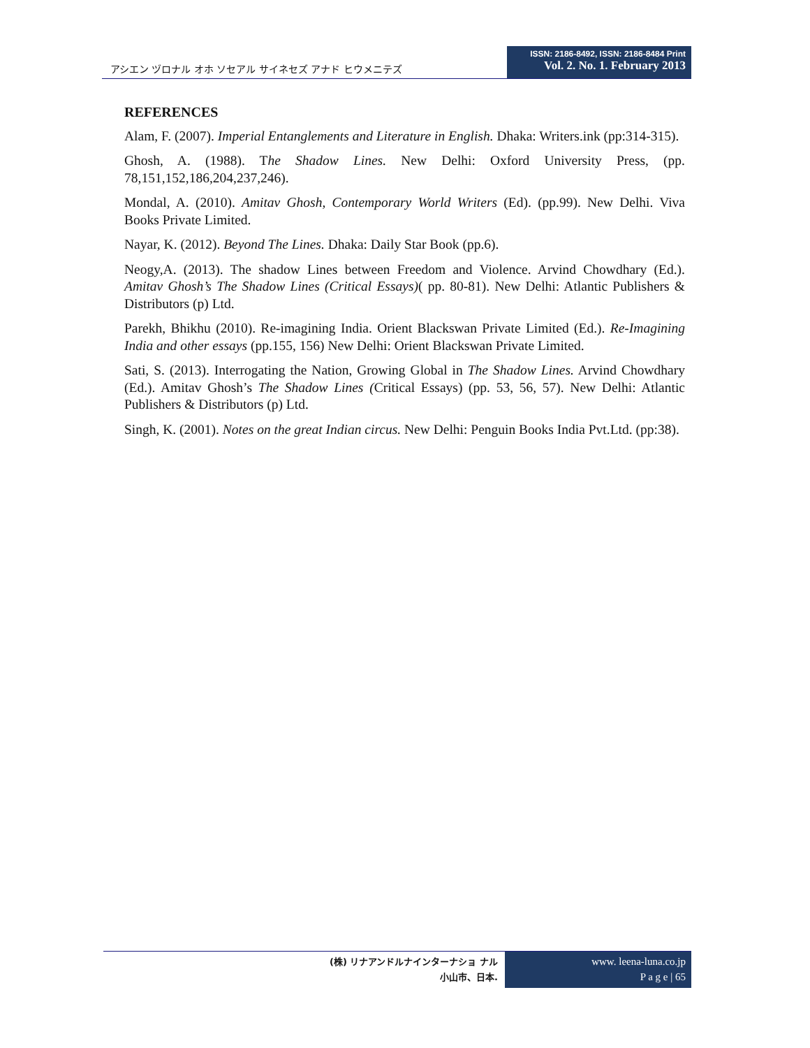アシエン ヅロナル オホ ソセアル サイネセズ アナド ヒウメニテズ
ISSN: 2186-8492, ISSN: 2186-8484 Print
Vol. 2. No. 1. February 2013
REFERENCES
Alam, F. (2007). Imperial Entanglements and Literature in English. Dhaka: Writers.ink (pp:314-315).
Ghosh, A. (1988). The Shadow Lines. New Delhi: Oxford University Press, (pp. 78,151,152,186,204,237,246).
Mondal, A. (2010). Amitav Ghosh, Contemporary World Writers (Ed). (pp.99). New Delhi. Viva Books Private Limited.
Nayar, K. (2012). Beyond The Lines. Dhaka: Daily Star Book (pp.6).
Neogy,A. (2013). The shadow Lines between Freedom and Violence. Arvind Chowdhary (Ed.). Amitav Ghosh’s The Shadow Lines (Critical Essays)( pp. 80-81). New Delhi: Atlantic Publishers & Distributors (p) Ltd.
Parekh, Bhikhu (2010). Re-imagining India. Orient Blackswan Private Limited (Ed.). Re-Imagining India and other essays (pp.155, 156) New Delhi: Orient Blackswan Private Limited.
Sati, S. (2013). Interrogating the Nation, Growing Global in The Shadow Lines. Arvind Chowdhary (Ed.). Amitav Ghosh’s The Shadow Lines (Critical Essays) (pp. 53, 56, 57). New Delhi: Atlantic Publishers & Distributors (p) Ltd.
Singh, K. (2001). Notes on the great Indian circus. New Delhi: Penguin Books India Pvt.Ltd. (pp:38).
(株) リナアンドルナインターナショ ナル
小山市、日本.
www. leena-luna.co.jp
P a g e | 65